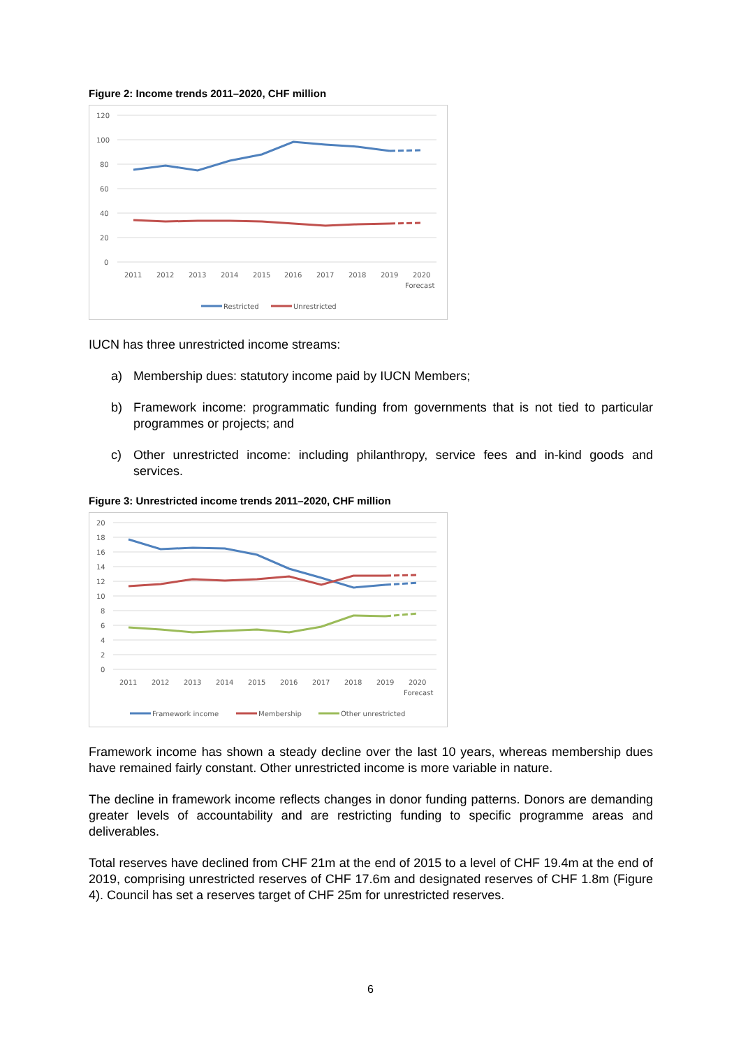Figure 2: Income trends 2011–2020, CHF million
120
100
80
60
40
20
0
2011
2012
2013
2014
2015
2016
2017
2018
2019
2020
Forecast
Restricted
Unrestricted
IUCN has three unrestricted income streams:
a) Membership dues: statutory income paid by IUCN Members;
b) Framework income: programmatic funding from governments that is not tied to particular programmes or projects; and
c) Other unrestricted income: including philanthropy, service fees and in-kind goods and services.
Figure 3: Unrestricted income trends 2011–2020, CHF million
20
18
16
14
12
10
8
6
4
2
0
2011
2012
2013
2014
2015
2016
2017
2018
2019
2020
Forecast
Framework income
Membership
Other unrestricted
Framework income has shown a steady decline over the last 10 years, whereas membership dues have remained fairly constant. Other unrestricted income is more variable in nature.
The decline in framework income reflects changes in donor funding patterns. Donors are demanding greater levels of accountability and are restricting funding to specific programme areas and deliverables.
Total reserves have declined from CHF 21m at the end of 2015 to a level of CHF 19.4m at the end of 2019, comprising unrestricted reserves of CHF 17.6m and designated reserves of CHF 1.8m (Figure 4). Council has set a reserves target of CHF 25m for unrestricted reserves.
6